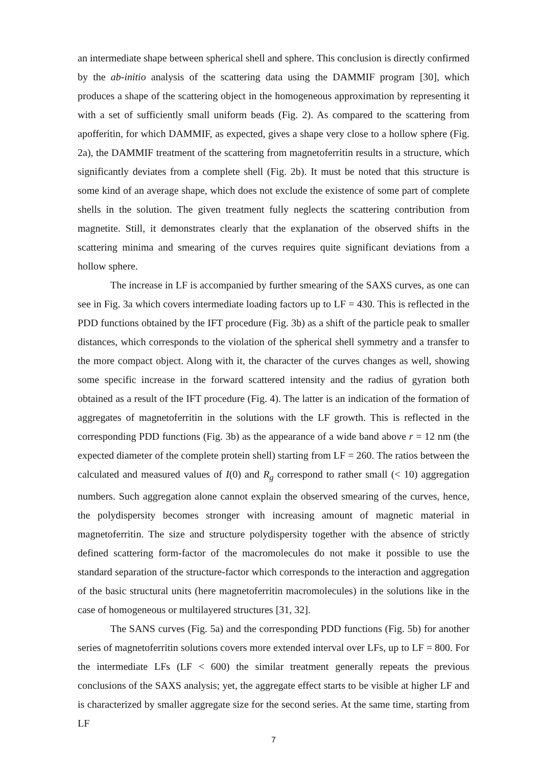an intermediate shape between spherical shell and sphere. This conclusion is directly confirmed by the ab-initio analysis of the scattering data using the DAMMIF program [30], which produces a shape of the scattering object in the homogeneous approximation by representing it with a set of sufficiently small uniform beads (Fig. 2). As compared to the scattering from apofferitin, for which DAMMIF, as expected, gives a shape very close to a hollow sphere (Fig. 2a), the DAMMIF treatment of the scattering from magnetoferritin results in a structure, which significantly deviates from a complete shell (Fig. 2b). It must be noted that this structure is some kind of an average shape, which does not exclude the existence of some part of complete shells in the solution. The given treatment fully neglects the scattering contribution from magnetite. Still, it demonstrates clearly that the explanation of the observed shifts in the scattering minima and smearing of the curves requires quite significant deviations from a hollow sphere.
The increase in LF is accompanied by further smearing of the SAXS curves, as one can see in Fig. 3a which covers intermediate loading factors up to LF = 430. This is reflected in the PDD functions obtained by the IFT procedure (Fig. 3b) as a shift of the particle peak to smaller distances, which corresponds to the violation of the spherical shell symmetry and a transfer to the more compact object. Along with it, the character of the curves changes as well, showing some specific increase in the forward scattered intensity and the radius of gyration both obtained as a result of the IFT procedure (Fig. 4). The latter is an indication of the formation of aggregates of magnetoferritin in the solutions with the LF growth. This is reflected in the corresponding PDD functions (Fig. 3b) as the appearance of a wide band above r = 12 nm (the expected diameter of the complete protein shell) starting from LF = 260. The ratios between the calculated and measured values of I(0) and R<sub>g</sub> correspond to rather small (< 10) aggregation numbers. Such aggregation alone cannot explain the observed smearing of the curves, hence, the polydispersity becomes stronger with increasing amount of magnetic material in magnetoferritin. The size and structure polydispersity together with the absence of strictly defined scattering form-factor of the macromolecules do not make it possible to use the standard separation of the structure-factor which corresponds to the interaction and aggregation of the basic structural units (here magnetoferritin macromolecules) in the solutions like in the case of homogeneous or multilayered structures [31, 32].
The SANS curves (Fig. 5a) and the corresponding PDD functions (Fig. 5b) for another series of magnetoferritin solutions covers more extended interval over LFs, up to LF = 800. For the intermediate LFs (LF < 600) the similar treatment generally repeats the previous conclusions of the SAXS analysis; yet, the aggregate effect starts to be visible at higher LF and is characterized by smaller aggregate size for the second series. At the same time, starting from LF
7